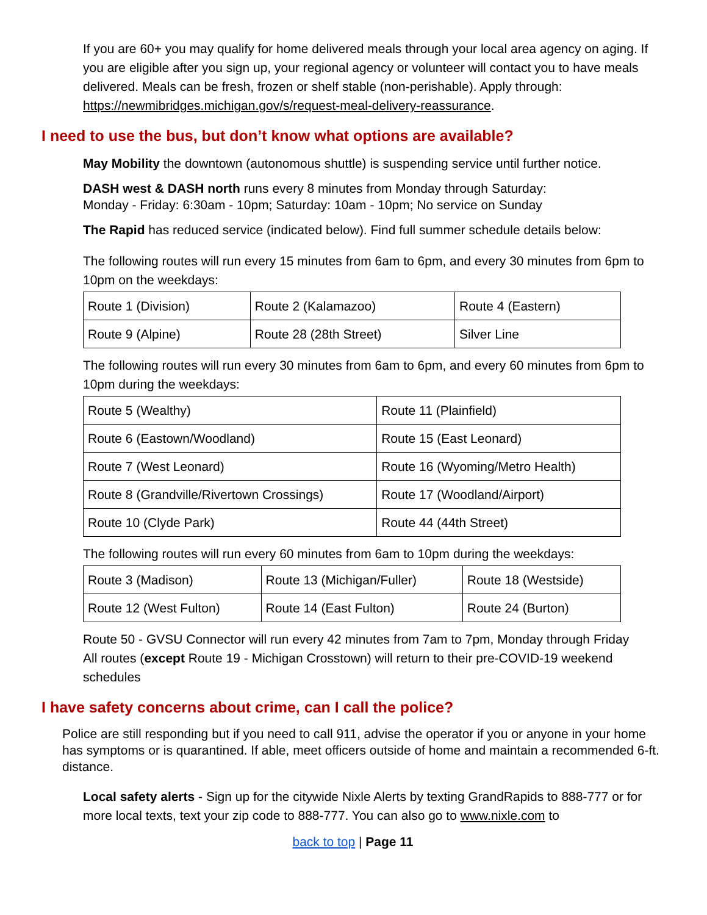If you are 60+ you may qualify for home delivered meals through your local area agency on aging. If you are eligible after you sign up, your regional agency or volunteer will contact you to have meals delivered. Meals can be fresh, frozen or shelf stable (non-perishable). Apply through: https://newmibridges.michigan.gov/s/request-meal-delivery-reassurance.
I need to use the bus, but don’t know what options are available?
May Mobility the downtown (autonomous shuttle) is suspending service until further notice.
DASH west & DASH north runs every 8 minutes from Monday through Saturday:
Monday - Friday: 6:30am - 10pm; Saturday: 10am - 10pm; No service on Sunday
The Rapid has reduced service (indicated below). Find full summer schedule details below:
The following routes will run every 15 minutes from 6am to 6pm, and every 30 minutes from 6pm to 10pm on the weekdays:
| Route 1 (Division) | Route 2 (Kalamazoo) | Route 4 (Eastern) |
| Route 9 (Alpine) | Route 28 (28th Street) | Silver Line |
The following routes will run every 30 minutes from 6am to 6pm, and every 60 minutes from 6pm to 10pm during the weekdays:
| Route 5 (Wealthy) | Route 11 (Plainfield) |
| Route 6 (Eastown/Woodland) | Route 15 (East Leonard) |
| Route 7 (West Leonard) | Route 16 (Wyoming/Metro Health) |
| Route 8 (Grandville/Rivertown Crossings) | Route 17 (Woodland/Airport) |
| Route 10 (Clyde Park) | Route 44 (44th Street) |
The following routes will run every 60 minutes from 6am to 10pm during the weekdays:
| Route 3 (Madison) | Route 13 (Michigan/Fuller) | Route 18 (Westside) |
| Route 12 (West Fulton) | Route 14 (East Fulton) | Route 24 (Burton) |
Route 50 - GVSU Connector will run every 42 minutes from 7am to 7pm, Monday through Friday
All routes (except Route 19 - Michigan Crosstown) will return to their pre-COVID-19 weekend schedules
I have safety concerns about crime, can I call the police?
Police are still responding but if you need to call 911, advise the operator if you or anyone in your home has symptoms or is quarantined. If able, meet officers outside of home and maintain a recommended 6-ft. distance.
Local safety alerts - Sign up for the citywide Nixle Alerts by texting GrandRapids to 888-777 or for more local texts, text your zip code to 888-777. You can also go to www.nixle.com to
back to top | Page 11